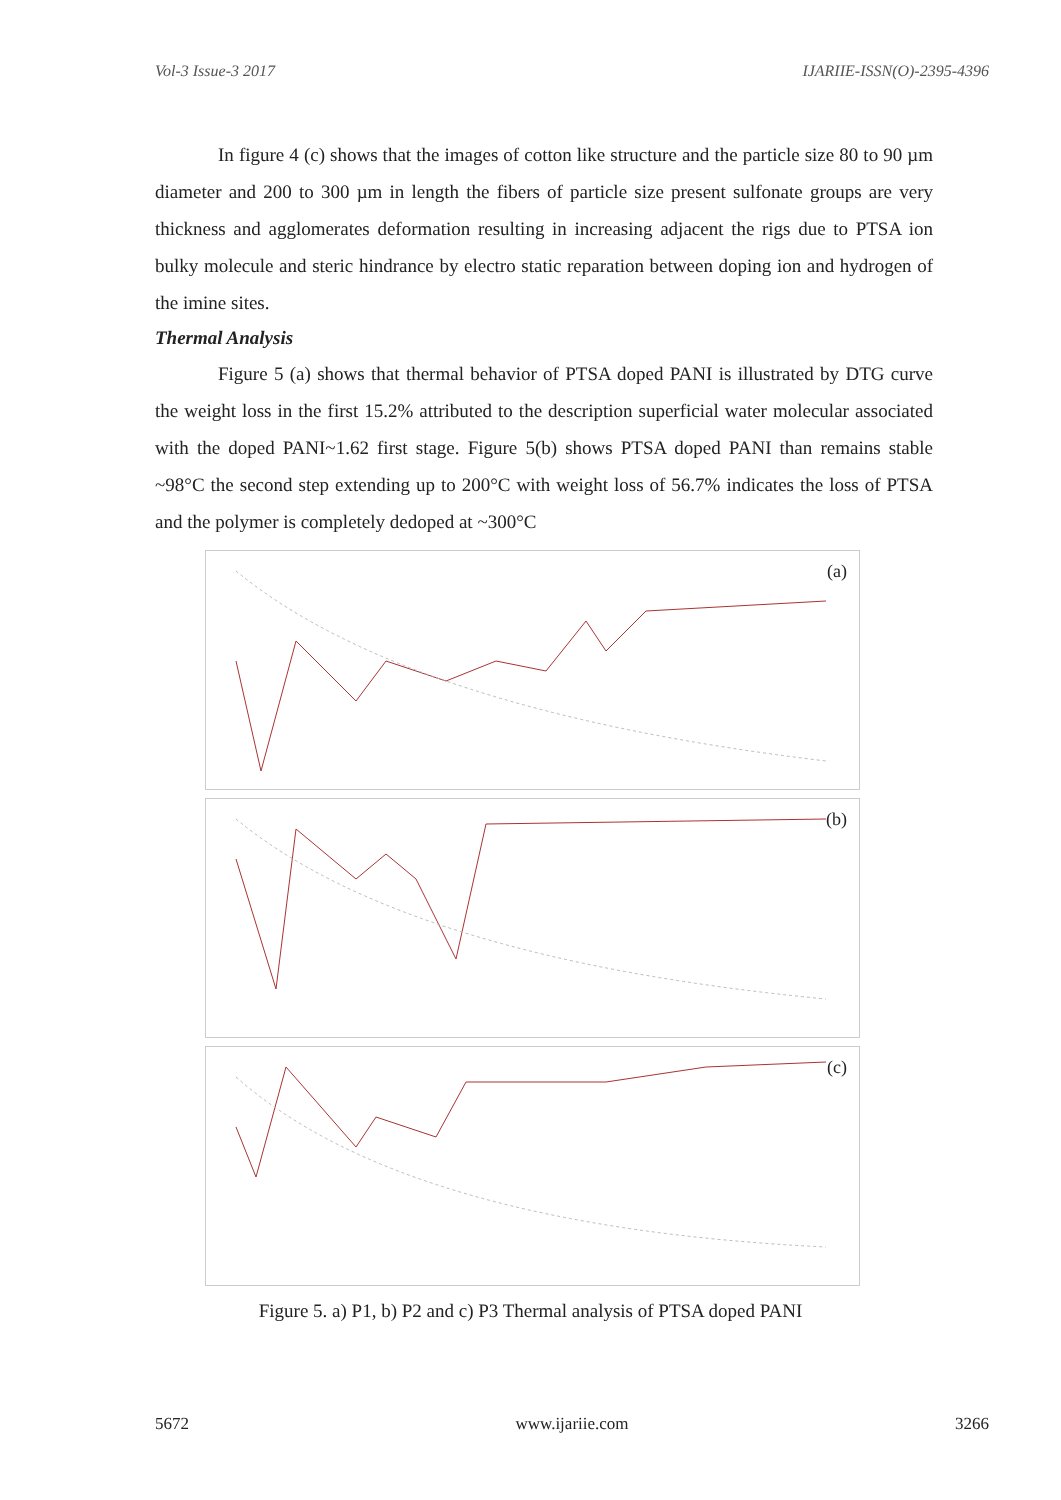Vol-3 Issue-3 2017 IJARIIE-ISSN(O)-2395-4396
In figure 4 (c) shows that the images of cotton like structure and the particle size 80 to 90 µm diameter and 200 to 300 µm in length the fibers of particle size present sulfonate groups are very thickness and agglomerates deformation resulting in increasing adjacent the rigs due to PTSA ion bulky molecule and steric hindrance by electro static reparation between doping ion and hydrogen of the imine sites.
Thermal Analysis
Figure 5 (a) shows that thermal behavior of PTSA doped PANI is illustrated by DTG curve the weight loss in the first 15.2% attributed to the description superficial water molecular associated with the doped PANI~1.62 first stage. Figure 5(b) shows PTSA doped PANI than remains stable ~98°C the second step extending up to 200°C with weight loss of 56.7% indicates the loss of PTSA and the polymer is completely dedoped at ~300°C
(a)
(b)
(c)
Figure 5. a) P1, b) P2 and c) P3 Thermal analysis of PTSA doped PANI
5672 www.ijariie.com 3266